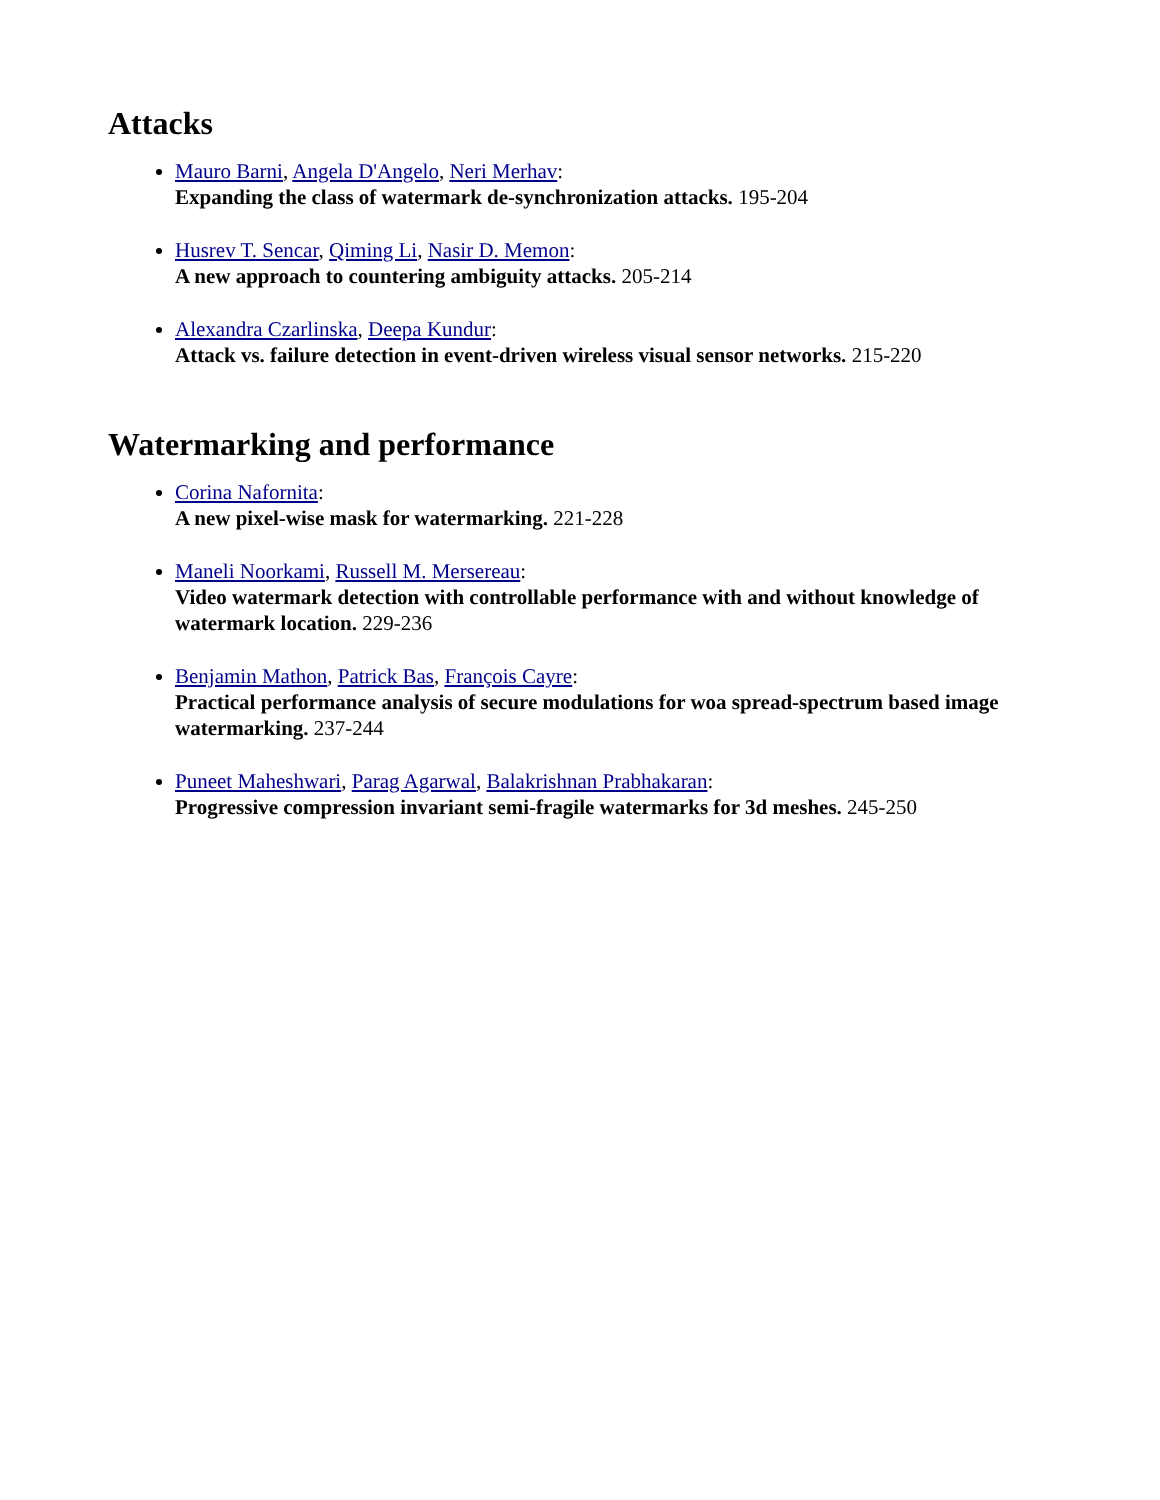Attacks
Mauro Barni, Angela D'Angelo, Neri Merhav:
Expanding the class of watermark de-synchronization attacks. 195-204
Husrev T. Sencar, Qiming Li, Nasir D. Memon:
A new approach to countering ambiguity attacks. 205-214
Alexandra Czarlinska, Deepa Kundur:
Attack vs. failure detection in event-driven wireless visual sensor networks. 215-220
Watermarking and performance
Corina Nafornita:
A new pixel-wise mask for watermarking. 221-228
Maneli Noorkami, Russell M. Mersereau:
Video watermark detection with controllable performance with and without knowledge of watermark location. 229-236
Benjamin Mathon, Patrick Bas, François Cayre:
Practical performance analysis of secure modulations for woa spread-spectrum based image watermarking. 237-244
Puneet Maheshwari, Parag Agarwal, Balakrishnan Prabhakaran:
Progressive compression invariant semi-fragile watermarks for 3d meshes. 245-250